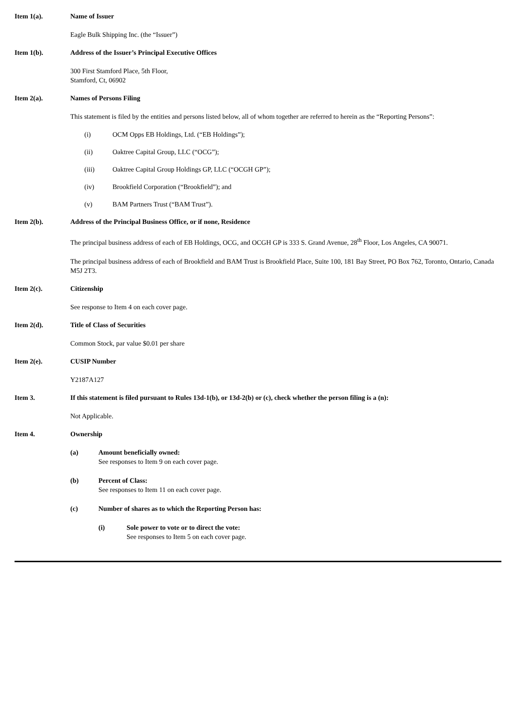Item 1(a). Name of Issuer
Eagle Bulk Shipping Inc. (the “Issuer”)
Item 1(b). Address of the Issuer’s Principal Executive Offices
300 First Stamford Place, 5th Floor,
Stamford, Ct, 06902
Item 2(a). Names of Persons Filing
This statement is filed by the entities and persons listed below, all of whom together are referred to herein as the “Reporting Persons”:
(i) OCM Opps EB Holdings, Ltd. (“EB Holdings”);
(ii) Oaktree Capital Group, LLC (“OCG”);
(iii) Oaktree Capital Group Holdings GP, LLC (“OCGH GP”);
(iv) Brookfield Corporation (“Brookfield”); and
(v) BAM Partners Trust (“BAM Trust”).
Item 2(b). Address of the Principal Business Office, or if none, Residence
The principal business address of each of EB Holdings, OCG, and OCGH GP is 333 S. Grand Avenue, 28<sup>th</sup> Floor, Los Angeles, CA 90071.
The principal business address of each of Brookfield and BAM Trust is Brookfield Place, Suite 100, 181 Bay Street, PO Box 762, Toronto, Ontario, Canada M5J 2T3.
Item 2(c). Citizenship
See response to Item 4 on each cover page.
Item 2(d). Title of Class of Securities
Common Stock, par value $0.01 per share
Item 2(e). CUSIP Number
Y2187A127
Item 3. If this statement is filed pursuant to Rules 13d-1(b), or 13d-2(b) or (c), check whether the person filing is a (n):
Not Applicable.
Item 4. Ownership
(a) Amount beneficially owned:
See responses to Item 9 on each cover page.
(b) Percent of Class:
See responses to Item 11 on each cover page.
(c) Number of shares as to which the Reporting Person has:
(i) Sole power to vote or to direct the vote:
See responses to Item 5 on each cover page.